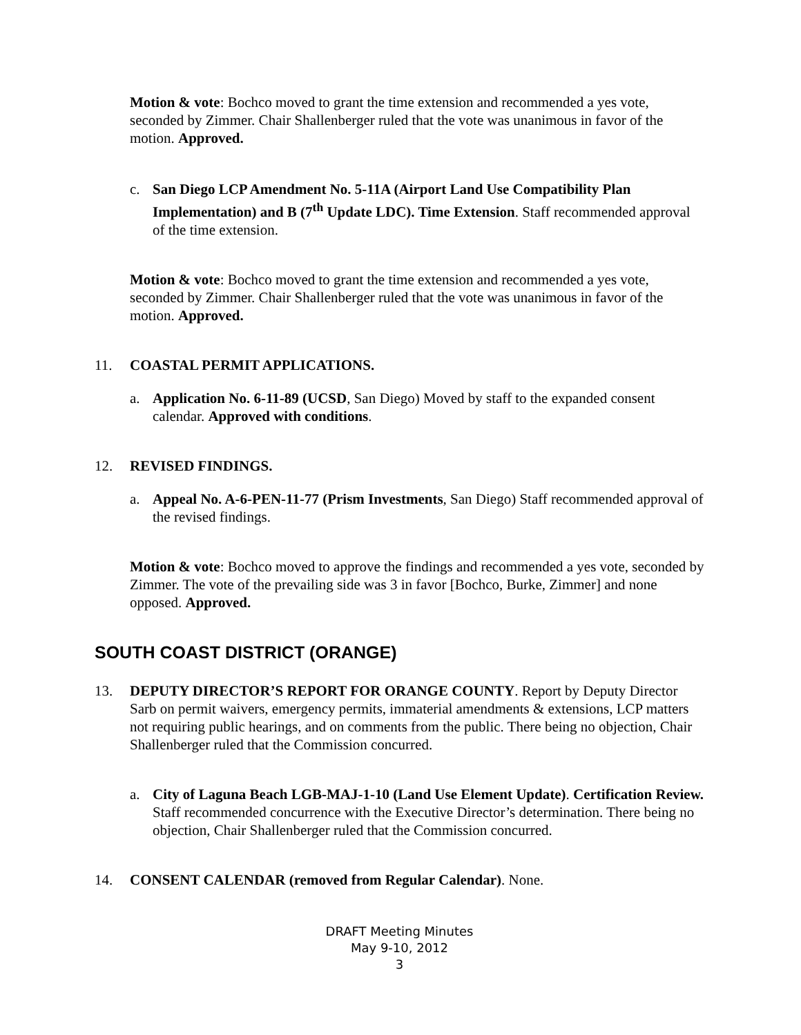Motion & vote: Bochco moved to grant the time extension and recommended a yes vote, seconded by Zimmer. Chair Shallenberger ruled that the vote was unanimous in favor of the motion. Approved.
c. San Diego LCP Amendment No. 5-11A (Airport Land Use Compatibility Plan Implementation) and B (7<sup>th</sup> Update LDC). Time Extension. Staff recommended approval of the time extension.
Motion & vote: Bochco moved to grant the time extension and recommended a yes vote, seconded by Zimmer. Chair Shallenberger ruled that the vote was unanimous in favor of the motion. Approved.
11. COASTAL PERMIT APPLICATIONS.
a. Application No. 6-11-89 (UCSD, San Diego) Moved by staff to the expanded consent calendar. Approved with conditions.
12. REVISED FINDINGS.
a. Appeal No. A-6-PEN-11-77 (Prism Investments, San Diego) Staff recommended approval of the revised findings.
Motion & vote: Bochco moved to approve the findings and recommended a yes vote, seconded by Zimmer. The vote of the prevailing side was 3 in favor [Bochco, Burke, Zimmer] and none opposed. Approved.
SOUTH COAST DISTRICT (ORANGE)
13. DEPUTY DIRECTOR’S REPORT FOR ORANGE COUNTY. Report by Deputy Director Sarb on permit waivers, emergency permits, immaterial amendments & extensions, LCP matters not requiring public hearings, and on comments from the public. There being no objection, Chair Shallenberger ruled that the Commission concurred.
a. City of Laguna Beach LGB-MAJ-1-10 (Land Use Element Update). Certification Review. Staff recommended concurrence with the Executive Director’s determination. There being no objection, Chair Shallenberger ruled that the Commission concurred.
14. CONSENT CALENDAR (removed from Regular Calendar). None.
DRAFT Meeting Minutes
May 9-10, 2012
3